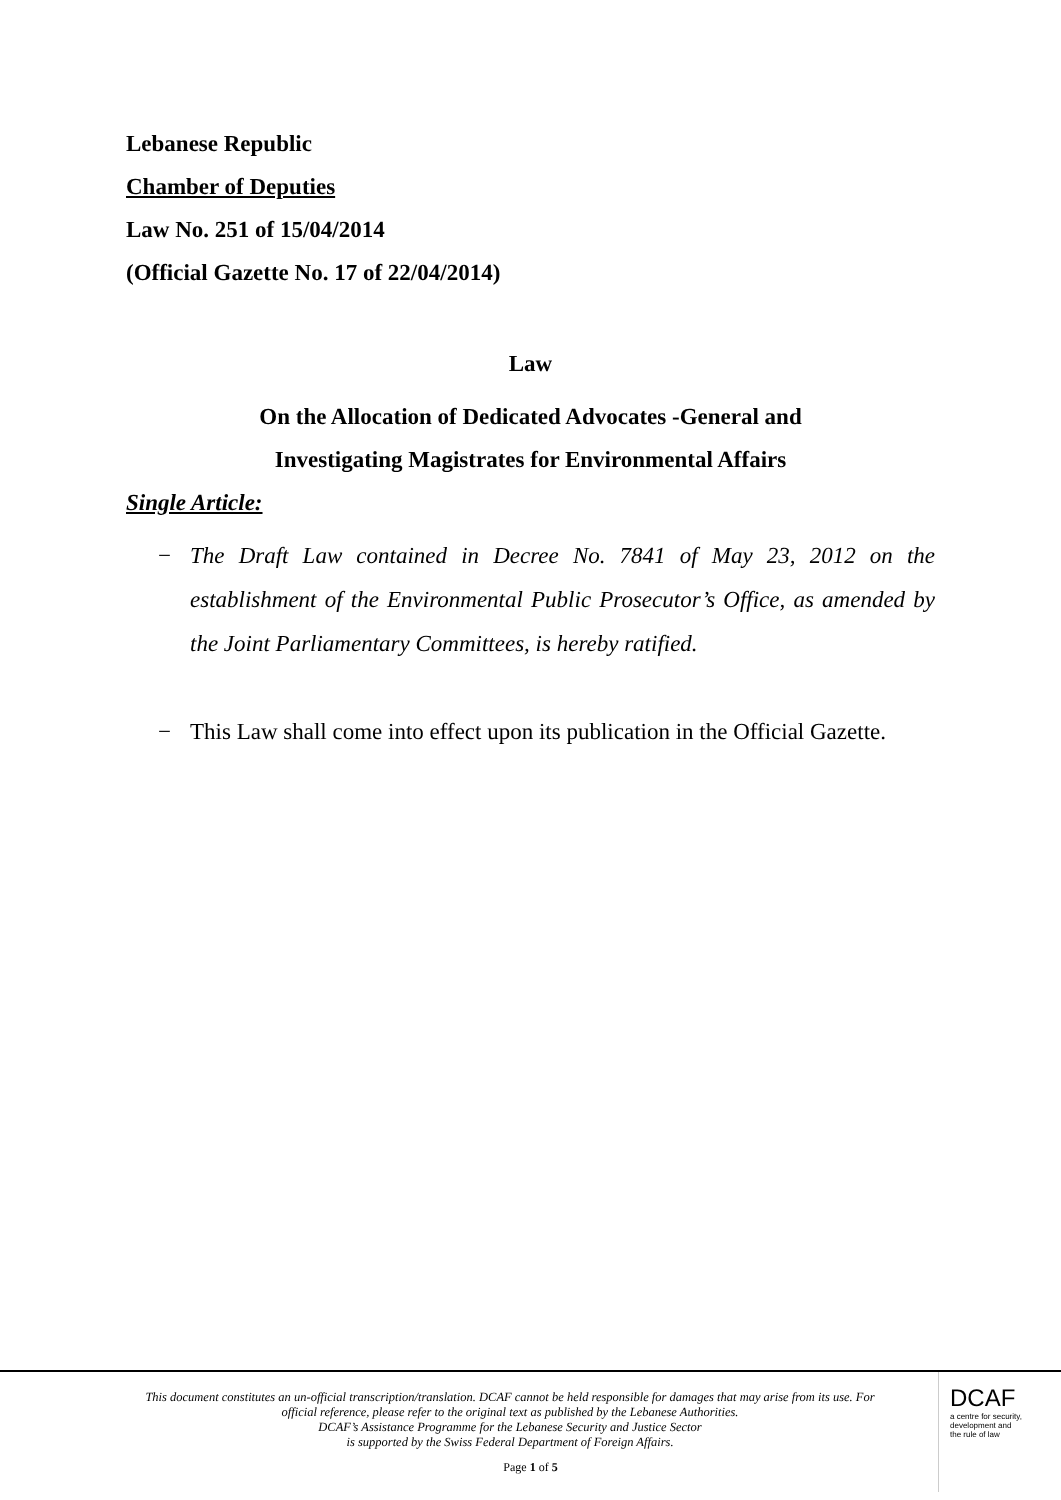Lebanese Republic
Chamber of Deputies
Law No. 251 of 15/04/2014
(Official Gazette No. 17 of 22/04/2014)
Law
On the Allocation of Dedicated Advocates -General and
Investigating Magistrates for Environmental Affairs
Single Article:
− The Draft Law contained in Decree No. 7841 of May 23, 2012 on the establishment of the Environmental Public Prosecutor’s Office, as amended by the Joint Parliamentary Committees, is hereby ratified.
− This Law shall come into effect upon its publication in the Official Gazette.
This document constitutes an un-official transcription/translation. DCAF cannot be held responsible for damages that may arise from its use. For official reference, please refer to the original text as published by the Lebanese Authorities.
DCAF’s Assistance Programme for the Lebanese Security and Justice Sector
is supported by the Swiss Federal Department of Foreign Affairs.
DCAF
a centre for security,
development and
the rule of law
Page 1 of 5